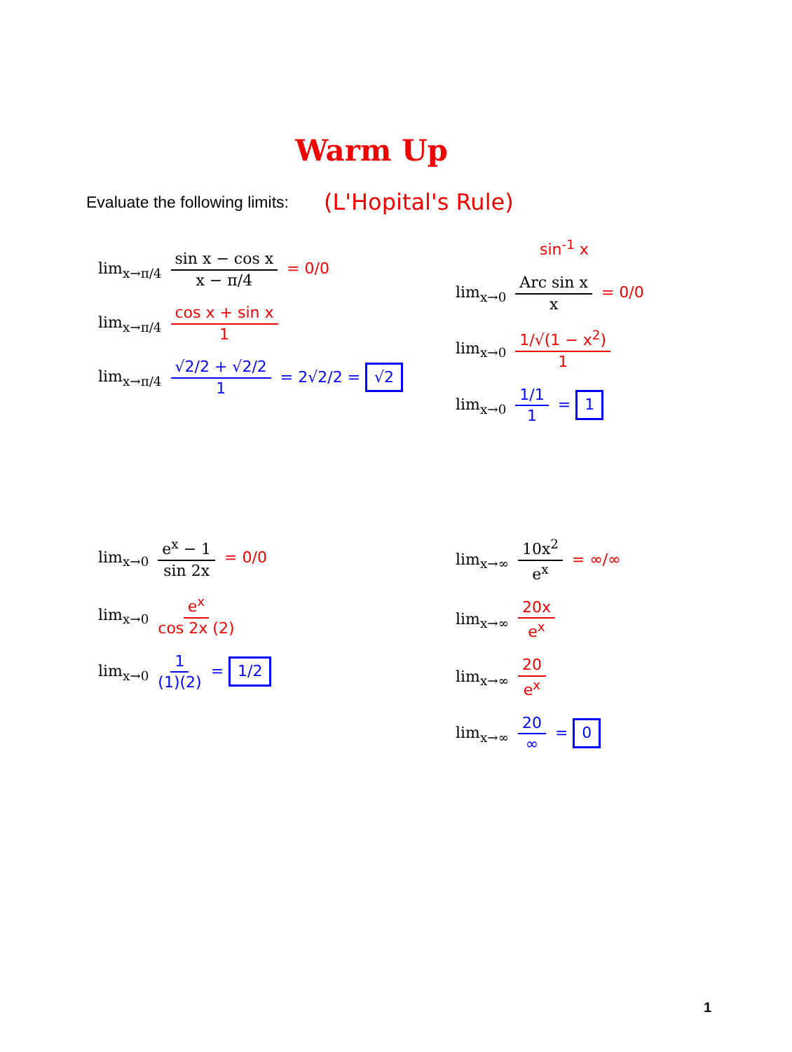Warm Up
Evaluate the following limits: (L'Hopital's Rule)
lim<sub>x→π/4</sub> sin x − cos x x − π/4 = 0/0
lim<sub>x→π/4</sub> cos x + sin x 1
lim<sub>x→π/4</sub> √2/2 + √2/2 1 = 2√2/2 = √2
sin<sup>-1</sup> x
lim<sub>x→0</sub> Arc sin x x = 0/0
lim<sub>x→0</sub> 1/√(1 − x<sup>2</sup>) 1
lim<sub>x→0</sub> 1/1 1 = 1
lim<sub>x→0</sub> e<sup>x</sup> − 1 sin 2x = 0/0
lim<sub>x→0</sub> e<sup>x</sup> cos 2x (2)
lim<sub>x→0</sub> 1 (1)(2) = 1/2
lim<sub>x→∞</sub> 10x<sup>2</sup> e<sup>x</sup> = ∞/∞
lim<sub>x→∞</sub> 20x e<sup>x</sup>
lim<sub>x→∞</sub> 20 e<sup>x</sup>
lim<sub>x→∞</sub> 20 ∞ = 0
1